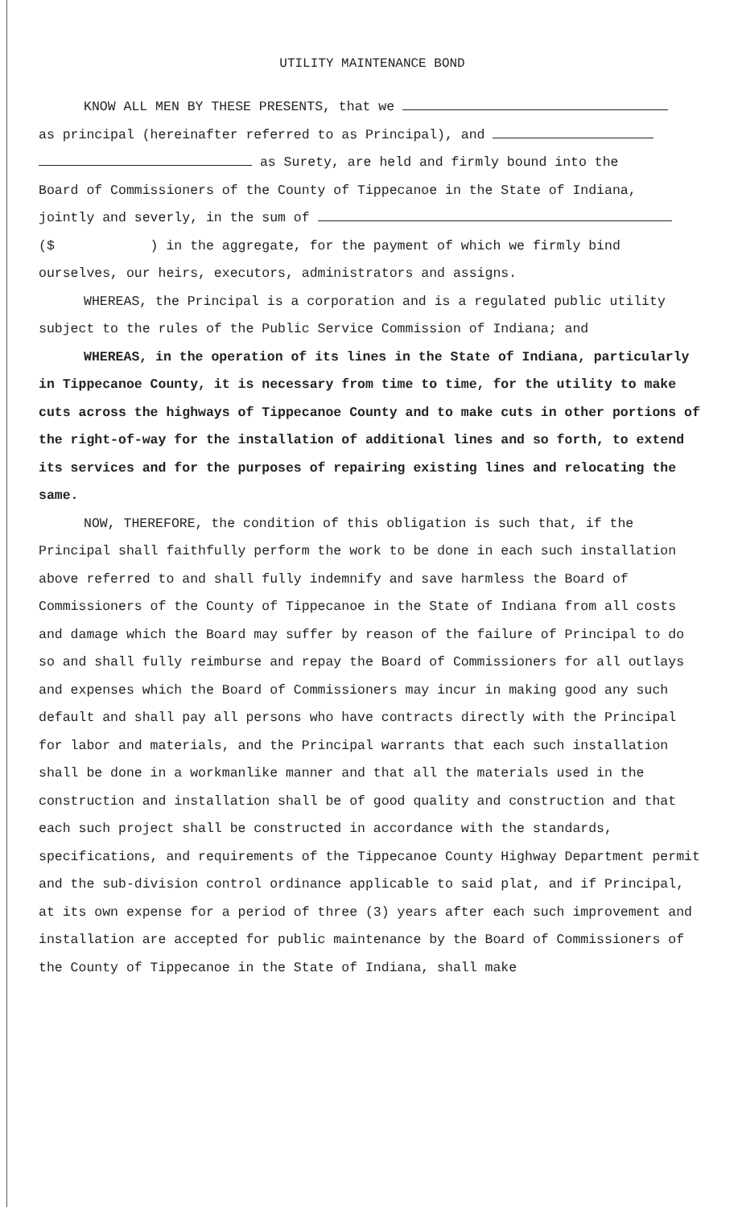UTILITY MAINTENANCE BOND
KNOW ALL MEN BY THESE PRESENTS, that we
as principal (hereinafter referred to as Principal), and
as Surety, are held and firmly bound into the
Board of Commissioners of the County of Tippecanoe in the State of Indiana,
jointly and severly, in the sum of
($ ) in the aggregate, for the payment of which we firmly bind
ourselves, our heirs, executors, administrators and assigns.
WHEREAS, the Principal is a corporation and is a regulated public utility subject to the rules of the Public Service Commission of Indiana; and
WHEREAS, in the operation of its lines in the State of Indiana, particularly in Tippecanoe County, it is necessary from time to time, for the utility to make cuts across the highways of Tippecanoe County and to make cuts in other portions of the right-of-way for the installation of additional lines and so forth, to extend its services and for the purposes of repairing existing lines and relocating the same.
NOW, THEREFORE, the condition of this obligation is such that, if the Principal shall faithfully perform the work to be done in each such installation above referred to and shall fully indemnify and save harmless the Board of Commissioners of the County of Tippecanoe in the State of Indiana from all costs and damage which the Board may suffer by reason of the failure of Principal to do so and shall fully reimburse and repay the Board of Commissioners for all outlays and expenses which the Board of Commissioners may incur in making good any such default and shall pay all persons who have contracts directly with the Principal for labor and materials, and the Principal warrants that each such installation shall be done in a workmanlike manner and that all the materials used in the construction and installation shall be of good quality and construction and that each such project shall be constructed in accordance with the standards, specifications, and requirements of the Tippecanoe County Highway Department permit and the sub-division control ordinance applicable to said plat, and if Principal, at its own expense for a period of three (3) years after each such improvement and installation are accepted for public maintenance by the Board of Commissioners of the County of Tippecanoe in the State of Indiana, shall make